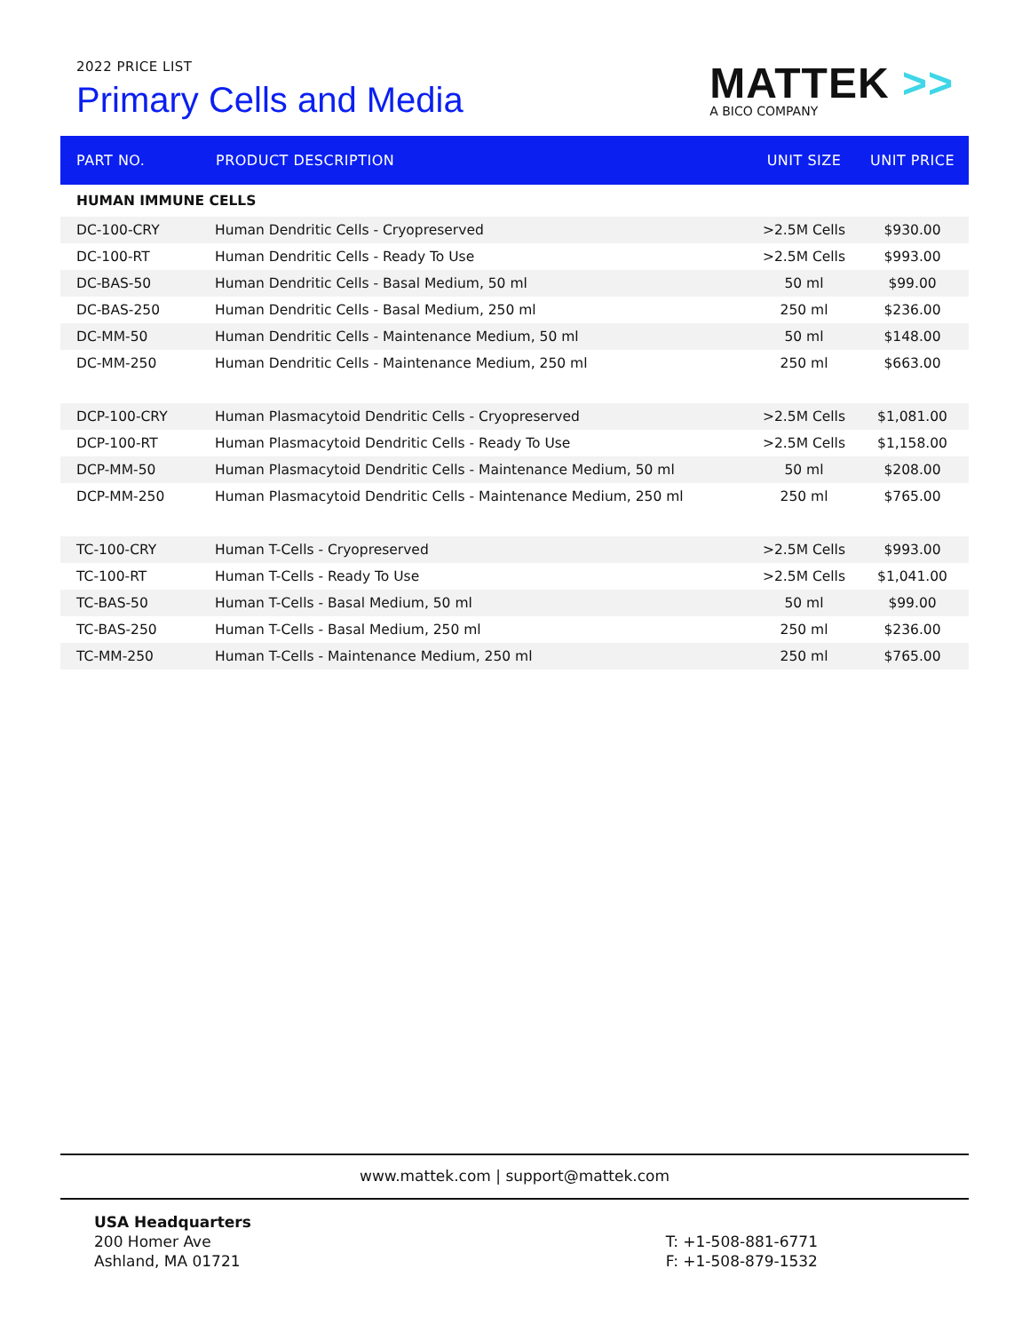2022 PRICE LIST
Primary Cells and Media
MATTEK >>
A BICO COMPANY
| PART NO. | PRODUCT DESCRIPTION | UNIT SIZE | UNIT PRICE |
| --- | --- | --- | --- |
| HUMAN IMMUNE CELLS | | | |
| DC-100-CRY | Human Dendritic Cells - Cryopreserved | >2.5M Cells | $930.00 |
| DC-100-RT | Human Dendritic Cells - Ready To Use | >2.5M Cells | $993.00 |
| DC-BAS-50 | Human Dendritic Cells - Basal Medium, 50 ml | 50 ml | $99.00 |
| DC-BAS-250 | Human Dendritic Cells - Basal Medium, 250 ml | 250 ml | $236.00 |
| DC-MM-50 | Human Dendritic Cells - Maintenance Medium, 50 ml | 50 ml | $148.00 |
| DC-MM-250 | Human Dendritic Cells - Maintenance Medium, 250 ml | 250 ml | $663.00 |
| DCP-100-CRY | Human Plasmacytoid Dendritic Cells - Cryopreserved | >2.5M Cells | $1,081.00 |
| DCP-100-RT | Human Plasmacytoid Dendritic Cells - Ready To Use | >2.5M Cells | $1,158.00 |
| DCP-MM-50 | Human Plasmacytoid Dendritic Cells - Maintenance Medium, 50 ml | 50 ml | $208.00 |
| DCP-MM-250 | Human Plasmacytoid Dendritic Cells - Maintenance Medium, 250 ml | 250 ml | $765.00 |
| TC-100-CRY | Human T-Cells - Cryopreserved | >2.5M Cells | $993.00 |
| TC-100-RT | Human T-Cells - Ready To Use | >2.5M Cells | $1,041.00 |
| TC-BAS-50 | Human T-Cells - Basal Medium, 50 ml | 50 ml | $99.00 |
| TC-BAS-250 | Human T-Cells - Basal Medium, 250 ml | 250 ml | $236.00 |
| TC-MM-250 | Human T-Cells - Maintenance Medium, 250 ml | 250 ml | $765.00 |
www.mattek.com | support@mattek.com
USA Headquarters
200 Homer Ave
Ashland, MA 01721
T: +1-508-881-6771
F: +1-508-879-1532